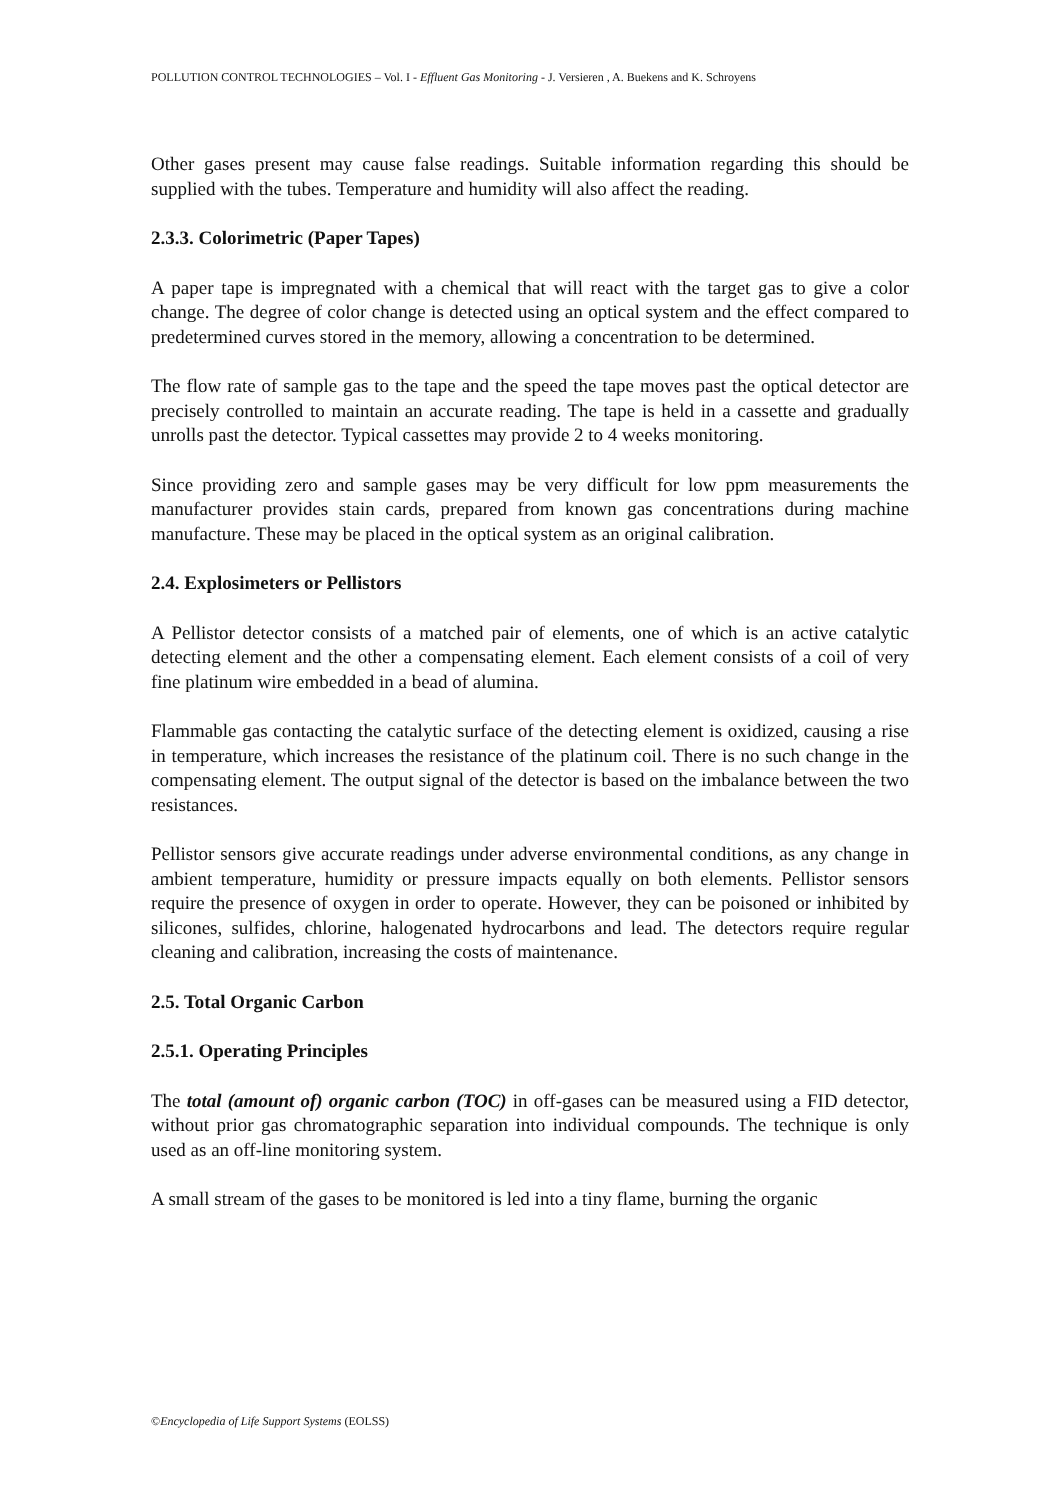POLLUTION CONTROL TECHNOLOGIES – Vol. I - Effluent Gas Monitoring - J. Versieren , A. Buekens and K. Schroyens
Other gases present may cause false readings. Suitable information regarding this should be supplied with the tubes. Temperature and humidity will also affect the reading.
2.3.3. Colorimetric (Paper Tapes)
A paper tape is impregnated with a chemical that will react with the target gas to give a color change. The degree of color change is detected using an optical system and the effect compared to predetermined curves stored in the memory, allowing a concentration to be determined.
The flow rate of sample gas to the tape and the speed the tape moves past the optical detector are precisely controlled to maintain an accurate reading. The tape is held in a cassette and gradually unrolls past the detector. Typical cassettes may provide 2 to 4 weeks monitoring.
Since providing zero and sample gases may be very difficult for low ppm measurements the manufacturer provides stain cards, prepared from known gas concentrations during machine manufacture. These may be placed in the optical system as an original calibration.
2.4. Explosimeters or Pellistors
A Pellistor detector consists of a matched pair of elements, one of which is an active catalytic detecting element and the other a compensating element. Each element consists of a coil of very fine platinum wire embedded in a bead of alumina.
Flammable gas contacting the catalytic surface of the detecting element is oxidized, causing a rise in temperature, which increases the resistance of the platinum coil. There is no such change in the compensating element. The output signal of the detector is based on the imbalance between the two resistances.
Pellistor sensors give accurate readings under adverse environmental conditions, as any change in ambient temperature, humidity or pressure impacts equally on both elements. Pellistor sensors require the presence of oxygen in order to operate. However, they can be poisoned or inhibited by silicones, sulfides, chlorine, halogenated hydrocarbons and lead. The detectors require regular cleaning and calibration, increasing the costs of maintenance.
2.5. Total Organic Carbon
2.5.1. Operating Principles
The total (amount of) organic carbon (TOC) in off-gases can be measured using a FID detector, without prior gas chromatographic separation into individual compounds. The technique is only used as an off-line monitoring system.
A small stream of the gases to be monitored is led into a tiny flame, burning the organic
©Encyclopedia of Life Support Systems (EOLSS)